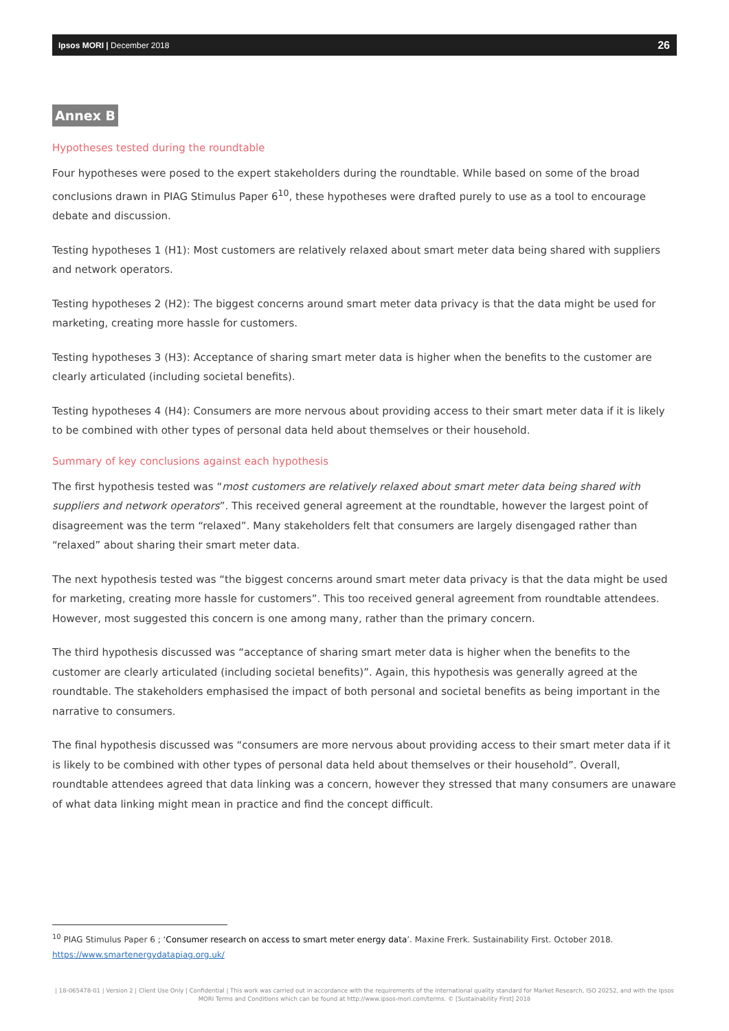Ipsos MORI | December 2018 26
Annex B
Hypotheses tested during the roundtable
Four hypotheses were posed to the expert stakeholders during the roundtable. While based on some of the broad conclusions drawn in PIAG Stimulus Paper 6<sup>10</sup>, these hypotheses were drafted purely to use as a tool to encourage debate and discussion.
Testing hypotheses 1 (H1): Most customers are relatively relaxed about smart meter data being shared with suppliers and network operators.
Testing hypotheses 2 (H2): The biggest concerns around smart meter data privacy is that the data might be used for marketing, creating more hassle for customers.
Testing hypotheses 3 (H3): Acceptance of sharing smart meter data is higher when the benefits to the customer are clearly articulated (including societal benefits).
Testing hypotheses 4 (H4): Consumers are more nervous about providing access to their smart meter data if it is likely to be combined with other types of personal data held about themselves or their household.
Summary of key conclusions against each hypothesis
The first hypothesis tested was “most customers are relatively relaxed about smart meter data being shared with suppliers and network operators”. This received general agreement at the roundtable, however the largest point of disagreement was the term “relaxed”. Many stakeholders felt that consumers are largely disengaged rather than “relaxed” about sharing their smart meter data.
The next hypothesis tested was “the biggest concerns around smart meter data privacy is that the data might be used for marketing, creating more hassle for customers”. This too received general agreement from roundtable attendees. However, most suggested this concern is one among many, rather than the primary concern.
The third hypothesis discussed was “acceptance of sharing smart meter data is higher when the benefits to the customer are clearly articulated (including societal benefits)”. Again, this hypothesis was generally agreed at the roundtable. The stakeholders emphasised the impact of both personal and societal benefits as being important in the narrative to consumers.
The final hypothesis discussed was “consumers are more nervous about providing access to their smart meter data if it is likely to be combined with other types of personal data held about themselves or their household”. Overall, roundtable attendees agreed that data linking was a concern, however they stressed that many consumers are unaware of what data linking might mean in practice and find the concept difficult.
<sup>10</sup> PIAG Stimulus Paper 6 ; ‘Consumer research on access to smart meter energy data’. Maxine Frerk. Sustainability First. October 2018.
https://www.smartenergydatapiag.org.uk/
| 18-065478-01 | Version 2 | Client Use Only | Confidential | This work was carried out in accordance with the requirements of the international quality standard for Market Research, ISO 20252, and with the Ipsos MORI Terms and Conditions which can be found at http://www.ipsos-mori.com/terms. © [Sustainability First] 2018